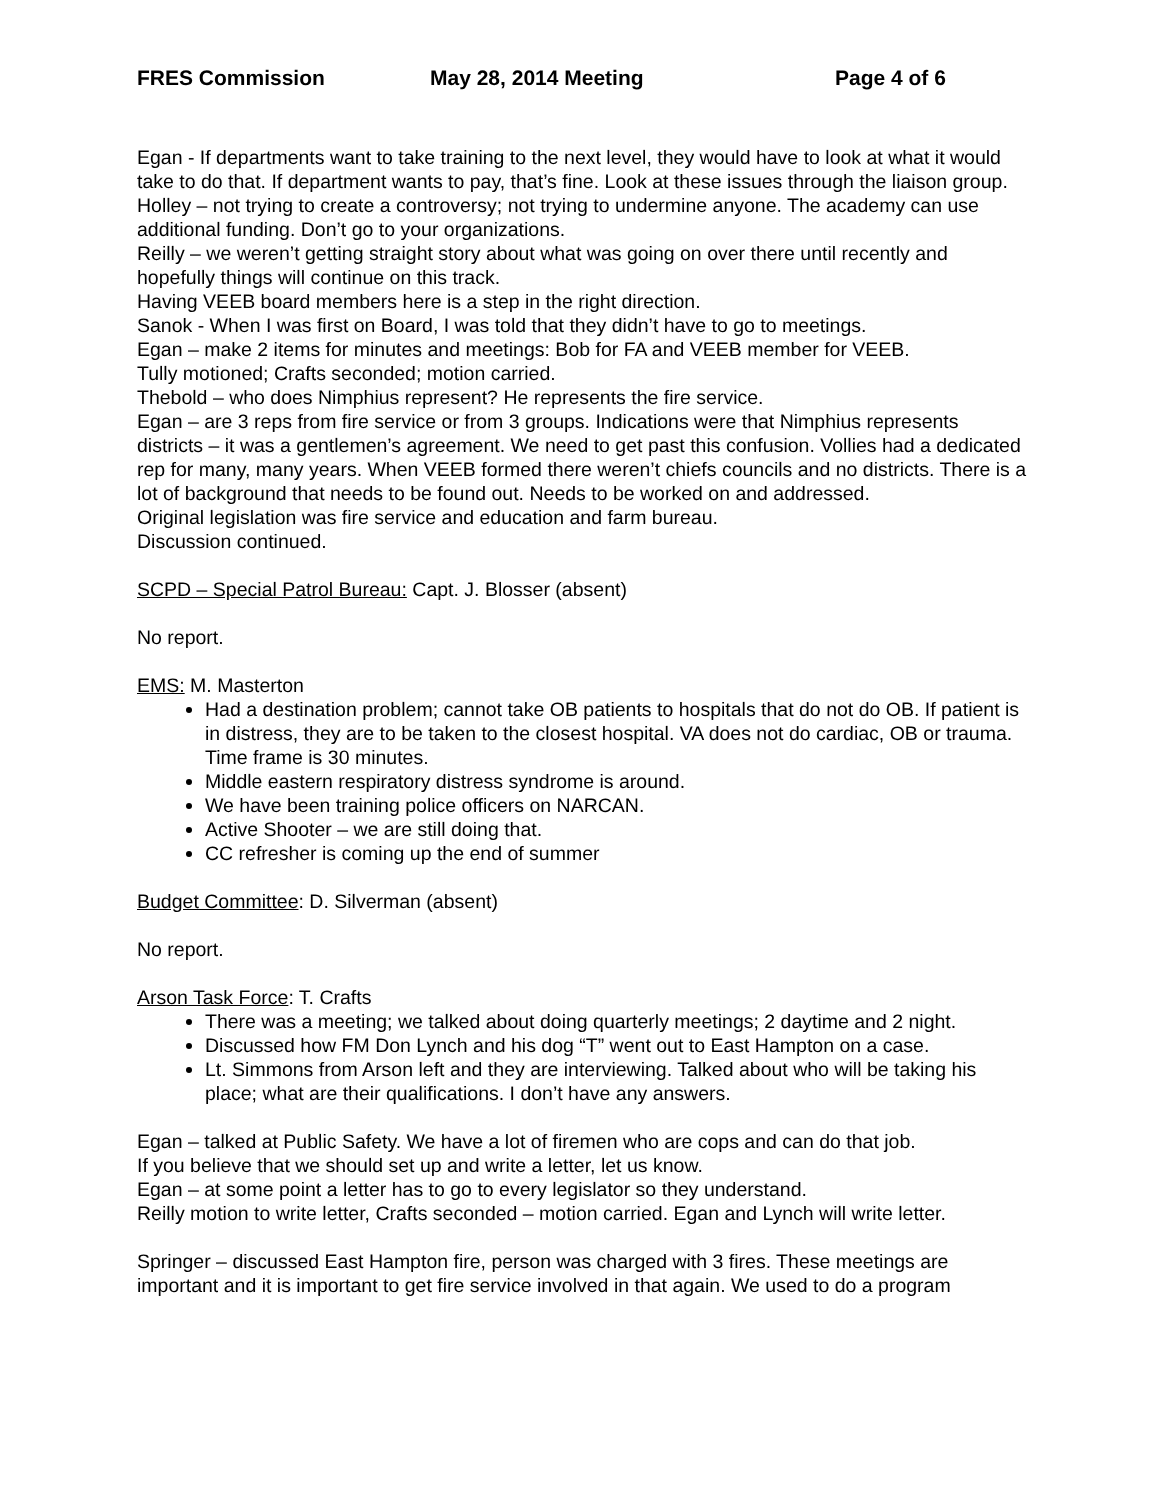FRES Commission May 28, 2014 Meeting Page 4 of 6
Egan - If departments want to take training to the next level, they would have to look at what it would take to do that. If department wants to pay, that’s fine. Look at these issues through the liaison group.
Holley – not trying to create a controversy; not trying to undermine anyone. The academy can use additional funding. Don’t go to your organizations.
Reilly – we weren’t getting straight story about what was going on over there until recently and hopefully things will continue on this track.
Having VEEB board members here is a step in the right direction.
Sanok - When I was first on Board, I was told that they didn’t have to go to meetings.
Egan – make 2 items for minutes and meetings: Bob for FA and VEEB member for VEEB.
Tully motioned; Crafts seconded; motion carried.
Thebold – who does Nimphius represent? He represents the fire service.
Egan – are 3 reps from fire service or from 3 groups. Indications were that Nimphius represents districts – it was a gentlemen’s agreement. We need to get past this confusion. Vollies had a dedicated rep for many, many years. When VEEB formed there weren’t chiefs councils and no districts. There is a lot of background that needs to be found out. Needs to be worked on and addressed.
Original legislation was fire service and education and farm bureau.
Discussion continued.
SCPD – Special Patrol Bureau: Capt. J. Blosser (absent)
No report.
EMS: M. Masterton
Had a destination problem; cannot take OB patients to hospitals that do not do OB. If patient is in distress, they are to be taken to the closest hospital. VA does not do cardiac, OB or trauma. Time frame is 30 minutes.
Middle eastern respiratory distress syndrome is around.
We have been training police officers on NARCAN.
Active Shooter – we are still doing that.
CC refresher is coming up the end of summer
Budget Committee: D. Silverman (absent)
No report.
Arson Task Force: T. Crafts
There was a meeting; we talked about doing quarterly meetings; 2 daytime and 2 night.
Discussed how FM Don Lynch and his dog “T” went out to East Hampton on a case.
Lt. Simmons from Arson left and they are interviewing. Talked about who will be taking his place; what are their qualifications. I don’t have any answers.
Egan – talked at Public Safety. We have a lot of firemen who are cops and can do that job.
If you believe that we should set up and write a letter, let us know.
Egan – at some point a letter has to go to every legislator so they understand.
Reilly motion to write letter, Crafts seconded – motion carried. Egan and Lynch will write letter.
Springer – discussed East Hampton fire, person was charged with 3 fires. These meetings are important and it is important to get fire service involved in that again. We used to do a program